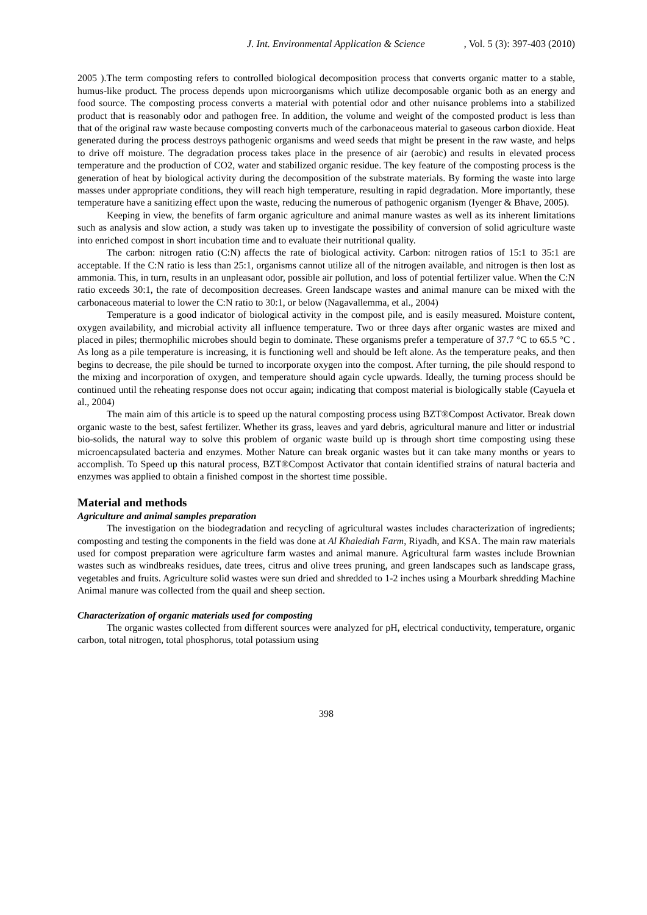J. Int. Environmental Application & Science, Vol. 5 (3): 397-403 (2010)
2005 ).The term composting refers to controlled biological decomposition process that converts organic matter to a stable, humus-like product. The process depends upon microorganisms which utilize decomposable organic both as an energy and food source. The composting process converts a material with potential odor and other nuisance problems into a stabilized product that is reasonably odor and pathogen free. In addition, the volume and weight of the composted product is less than that of the original raw waste because composting converts much of the carbonaceous material to gaseous carbon dioxide. Heat generated during the process destroys pathogenic organisms and weed seeds that might be present in the raw waste, and helps to drive off moisture. The degradation process takes place in the presence of air (aerobic) and results in elevated process temperature and the production of CO2, water and stabilized organic residue. The key feature of the composting process is the generation of heat by biological activity during the decomposition of the substrate materials. By forming the waste into large masses under appropriate conditions, they will reach high temperature, resulting in rapid degradation. More importantly, these temperature have a sanitizing effect upon the waste, reducing the numerous of pathogenic organism (Iyenger & Bhave, 2005).
Keeping in view, the benefits of farm organic agriculture and animal manure wastes as well as its inherent limitations such as analysis and slow action, a study was taken up to investigate the possibility of conversion of solid agriculture waste into enriched compost in short incubation time and to evaluate their nutritional quality.
The carbon: nitrogen ratio (C:N) affects the rate of biological activity. Carbon: nitrogen ratios of 15:1 to 35:1 are acceptable. If the C:N ratio is less than 25:1, organisms cannot utilize all of the nitrogen available, and nitrogen is then lost as ammonia. This, in turn, results in an unpleasant odor, possible air pollution, and loss of potential fertilizer value. When the C:N ratio exceeds 30:1, the rate of decomposition decreases. Green landscape wastes and animal manure can be mixed with the carbonaceous material to lower the C:N ratio to 30:1, or below (Nagavallemma, et al., 2004)
Temperature is a good indicator of biological activity in the compost pile, and is easily measured. Moisture content, oxygen availability, and microbial activity all influence temperature. Two or three days after organic wastes are mixed and placed in piles; thermophilic microbes should begin to dominate. These organisms prefer a temperature of 37.7 °C to 65.5 °C . As long as a pile temperature is increasing, it is functioning well and should be left alone. As the temperature peaks, and then begins to decrease, the pile should be turned to incorporate oxygen into the compost. After turning, the pile should respond to the mixing and incorporation of oxygen, and temperature should again cycle upwards. Ideally, the turning process should be continued until the reheating response does not occur again; indicating that compost material is biologically stable (Cayuela et al., 2004)
The main aim of this article is to speed up the natural composting process using BZT®Compost Activator. Break down organic waste to the best, safest fertilizer. Whether its grass, leaves and yard debris, agricultural manure and litter or industrial bio-solids, the natural way to solve this problem of organic waste build up is through short time composting using these microencapsulated bacteria and enzymes. Mother Nature can break organic wastes but it can take many months or years to accomplish. To Speed up this natural process, BZT®Compost Activator that contain identified strains of natural bacteria and enzymes was applied to obtain a finished compost in the shortest time possible.
Material and methods
Agriculture and animal samples preparation
The investigation on the biodegradation and recycling of agricultural wastes includes characterization of ingredients; composting and testing the components in the field was done at Al Khalediah Farm, Riyadh, and KSA. The main raw materials used for compost preparation were agriculture farm wastes and animal manure. Agricultural farm wastes include Brownian wastes such as windbreaks residues, date trees, citrus and olive trees pruning, and green landscapes such as landscape grass, vegetables and fruits. Agriculture solid wastes were sun dried and shredded to 1-2 inches using a Mourbark shredding Machine Animal manure was collected from the quail and sheep section.
Characterization of organic materials used for composting
The organic wastes collected from different sources were analyzed for pH, electrical conductivity, temperature, organic carbon, total nitrogen, total phosphorus, total potassium using
398